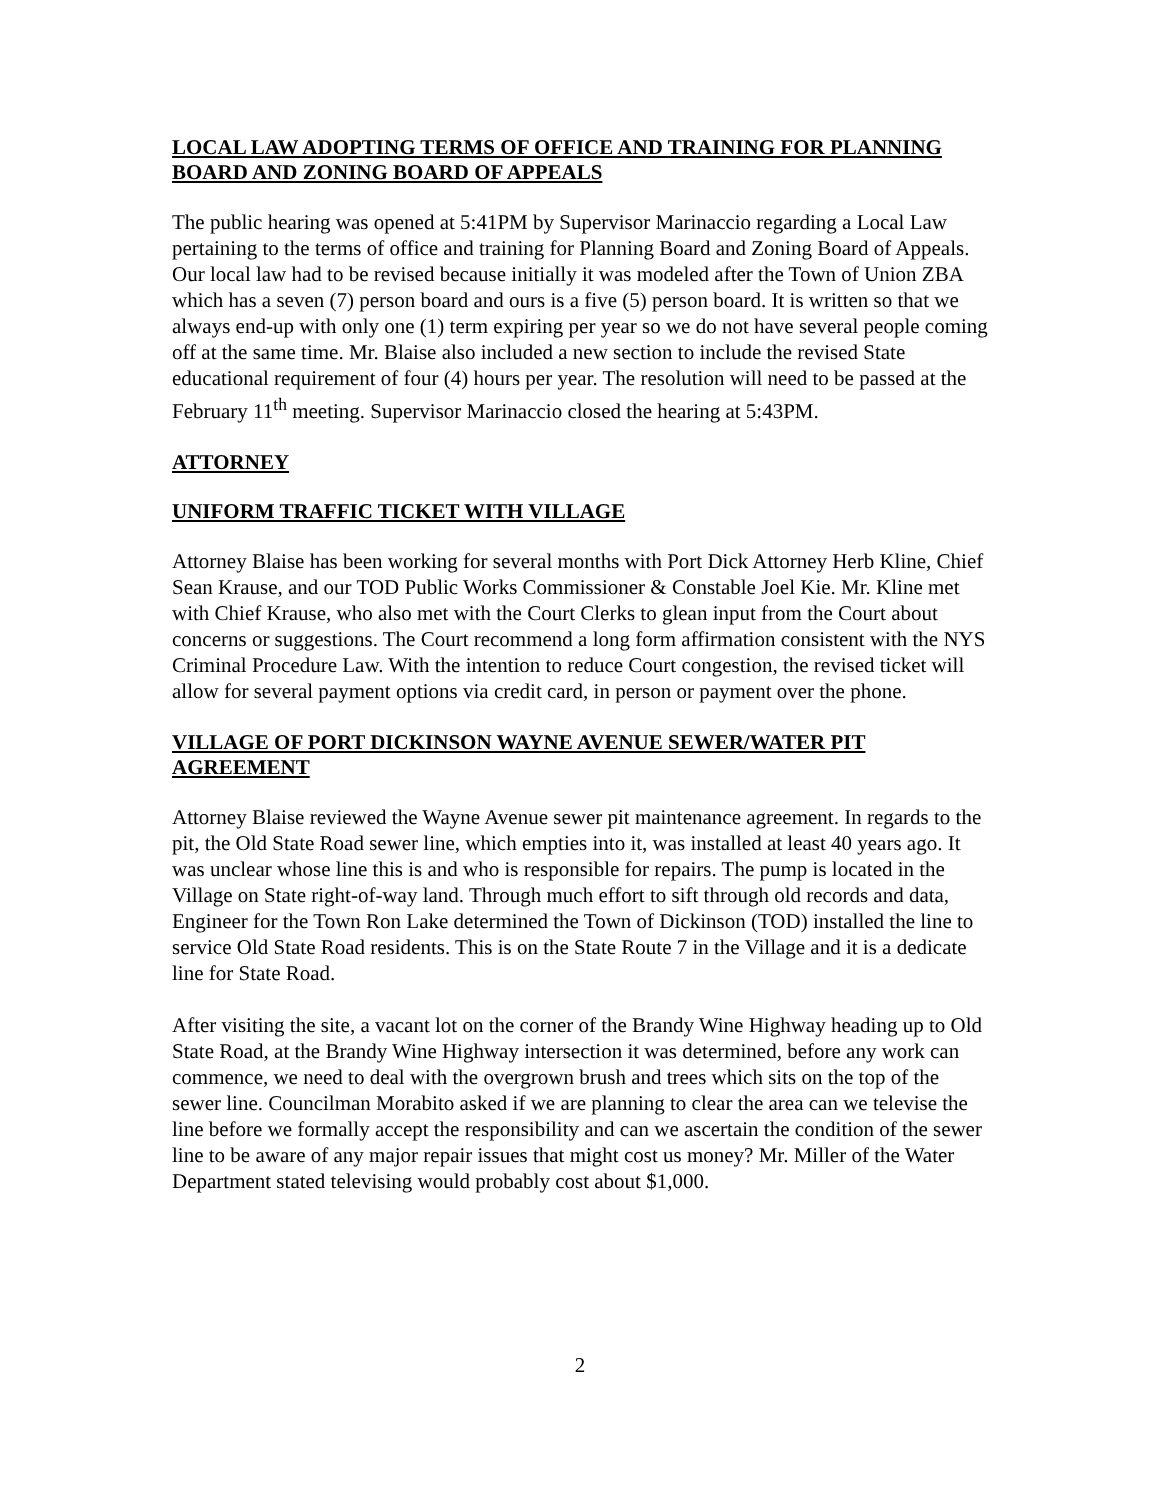LOCAL LAW ADOPTING TERMS OF OFFICE AND TRAINING FOR PLANNING BOARD AND ZONING BOARD OF APPEALS
The public hearing was opened at 5:41PM by Supervisor Marinaccio regarding a Local Law pertaining to the terms of office and training for Planning Board and Zoning Board of Appeals. Our local law had to be revised because initially it was modeled after the Town of Union ZBA which has a seven (7) person board and ours is a five (5) person board. It is written so that we always end-up with only one (1) term expiring per year so we do not have several people coming off at the same time. Mr. Blaise also included a new section to include the revised State educational requirement of four (4) hours per year. The resolution will need to be passed at the February 11<sup>th</sup> meeting. Supervisor Marinaccio closed the hearing at 5:43PM.
ATTORNEY
UNIFORM TRAFFIC TICKET WITH VILLAGE
Attorney Blaise has been working for several months with Port Dick Attorney Herb Kline, Chief Sean Krause, and our TOD Public Works Commissioner & Constable Joel Kie. Mr. Kline met with Chief Krause, who also met with the Court Clerks to glean input from the Court about concerns or suggestions. The Court recommend a long form affirmation consistent with the NYS Criminal Procedure Law. With the intention to reduce Court congestion, the revised ticket will allow for several payment options via credit card, in person or payment over the phone.
VILLAGE OF PORT DICKINSON WAYNE AVENUE SEWER/WATER PIT AGREEMENT
Attorney Blaise reviewed the Wayne Avenue sewer pit maintenance agreement. In regards to the pit, the Old State Road sewer line, which empties into it, was installed at least 40 years ago. It was unclear whose line this is and who is responsible for repairs. The pump is located in the Village on State right-of-way land. Through much effort to sift through old records and data, Engineer for the Town Ron Lake determined the Town of Dickinson (TOD) installed the line to service Old State Road residents. This is on the State Route 7 in the Village and it is a dedicate line for State Road.
After visiting the site, a vacant lot on the corner of the Brandy Wine Highway heading up to Old State Road, at the Brandy Wine Highway intersection it was determined, before any work can commence, we need to deal with the overgrown brush and trees which sits on the top of the sewer line. Councilman Morabito asked if we are planning to clear the area can we televise the line before we formally accept the responsibility and can we ascertain the condition of the sewer line to be aware of any major repair issues that might cost us money? Mr. Miller of the Water Department stated televising would probably cost about $1,000.
2